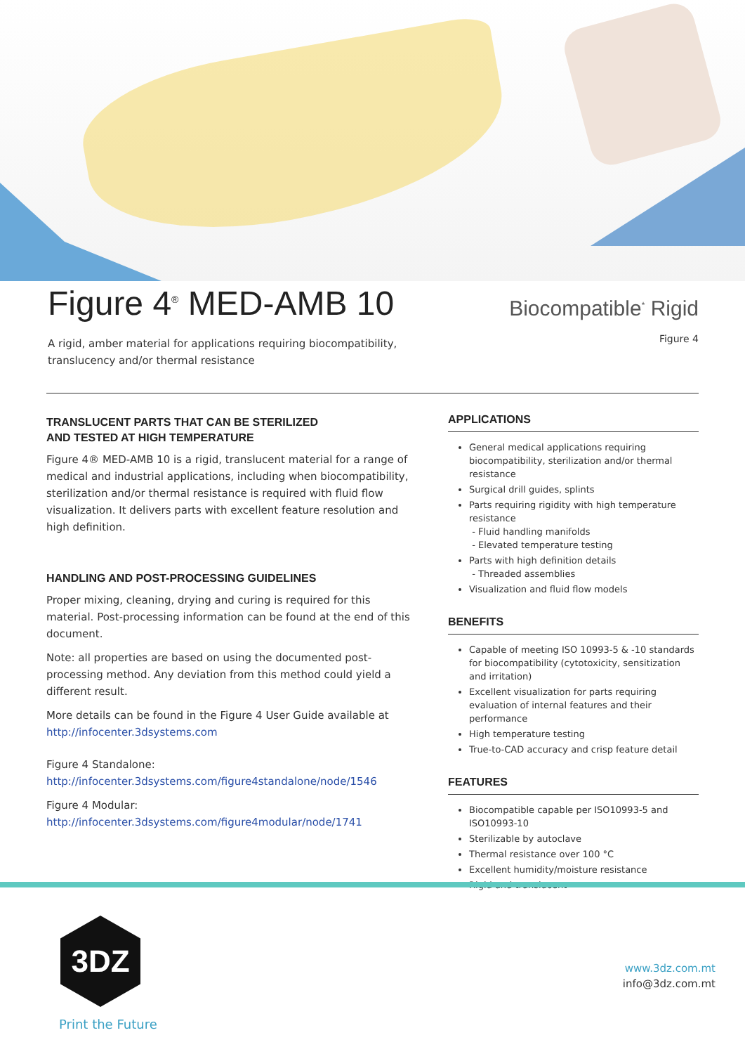Figure 4<sup>®</sup> MED-AMB 10
A rigid, amber material for applications requiring biocompatibility,
translucency and/or thermal resistance
Biocompatible<sup>*</sup> Rigid
Figure 4
TRANSLUCENT PARTS THAT CAN BE STERILIZED
AND TESTED AT HIGH TEMPERATURE
Figure 4® MED-AMB 10 is a rigid, translucent material for a range of medical and industrial applications, including when biocompatibility, sterilization and/or thermal resistance is required with fluid flow visualization. It delivers parts with excellent feature resolution and high definition.
HANDLING AND POST-PROCESSING GUIDELINES
Proper mixing, cleaning, drying and curing is required for this material. Post-processing information can be found at the end of this document.
Note: all properties are based on using the documented post-processing method. Any deviation from this method could yield a different result.
More details can be found in the Figure 4 User Guide available at http://infocenter.3dsystems.com
Figure 4 Standalone:
http://infocenter.3dsystems.com/figure4standalone/node/1546
Figure 4 Modular:
http://infocenter.3dsystems.com/figure4modular/node/1741
APPLICATIONS
General medical applications requiring biocompatibility, sterilization and/or thermal resistance
Surgical drill guides, splints
Parts requiring rigidity with high temperature resistance
- Fluid handling manifolds
- Elevated temperature testing
Parts with high definition details
- Threaded assemblies
Visualization and fluid flow models
BENEFITS
Capable of meeting ISO 10993-5 & -10 standards for biocompatibility (cytotoxicity, sensitization and irritation)
Excellent visualization for parts requiring evaluation of internal features and their performance
High temperature testing
True-to-CAD accuracy and crisp feature detail
FEATURES
Biocompatible capable per ISO10993-5 and ISO10993-10
Sterilizable by autoclave
Thermal resistance over 100 °C
Excellent humidity/moisture resistance
Rigid and translucent
3DZ
Print the Future
www.3dz.com.mt
info@3dz.com.mt